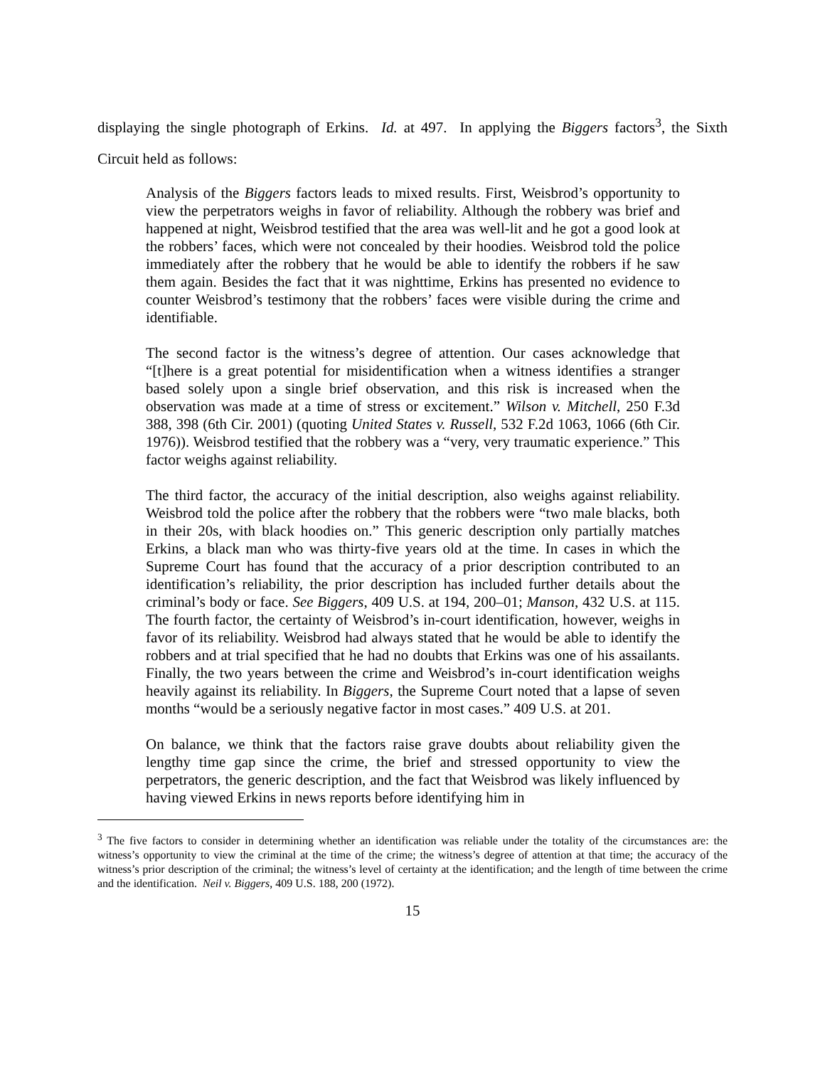displaying the single photograph of Erkins. Id. at 497. In applying the Biggers factors<sup>3</sup>, the Sixth Circuit held as follows:
Analysis of the Biggers factors leads to mixed results. First, Weisbrod’s opportunity to view the perpetrators weighs in favor of reliability. Although the robbery was brief and happened at night, Weisbrod testified that the area was well-lit and he got a good look at the robbers’ faces, which were not concealed by their hoodies. Weisbrod told the police immediately after the robbery that he would be able to identify the robbers if he saw them again. Besides the fact that it was nighttime, Erkins has presented no evidence to counter Weisbrod’s testimony that the robbers’ faces were visible during the crime and identifiable.
The second factor is the witness’s degree of attention. Our cases acknowledge that “[t]here is a great potential for misidentification when a witness identifies a stranger based solely upon a single brief observation, and this risk is increased when the observation was made at a time of stress or excitement.” Wilson v. Mitchell, 250 F.3d 388, 398 (6th Cir. 2001) (quoting United States v. Russell, 532 F.2d 1063, 1066 (6th Cir. 1976)). Weisbrod testified that the robbery was a “very, very traumatic experience.” This factor weighs against reliability.
The third factor, the accuracy of the initial description, also weighs against reliability. Weisbrod told the police after the robbery that the robbers were “two male blacks, both in their 20s, with black hoodies on.” This generic description only partially matches Erkins, a black man who was thirty-five years old at the time. In cases in which the Supreme Court has found that the accuracy of a prior description contributed to an identification’s reliability, the prior description has included further details about the criminal’s body or face. See Biggers, 409 U.S. at 194, 200–01; Manson, 432 U.S. at 115. The fourth factor, the certainty of Weisbrod’s in-court identification, however, weighs in favor of its reliability. Weisbrod had always stated that he would be able to identify the robbers and at trial specified that he had no doubts that Erkins was one of his assailants. Finally, the two years between the crime and Weisbrod’s in-court identification weighs heavily against its reliability. In Biggers, the Supreme Court noted that a lapse of seven months “would be a seriously negative factor in most cases.” 409 U.S. at 201.
On balance, we think that the factors raise grave doubts about reliability given the lengthy time gap since the crime, the brief and stressed opportunity to view the perpetrators, the generic description, and the fact that Weisbrod was likely influenced by having viewed Erkins in news reports before identifying him in
<sup>3</sup> The five factors to consider in determining whether an identification was reliable under the totality of the circumstances are: the witness’s opportunity to view the criminal at the time of the crime; the witness’s degree of attention at that time; the accuracy of the witness’s prior description of the criminal; the witness’s level of certainty at the identification; and the length of time between the crime and the identification. Neil v. Biggers, 409 U.S. 188, 200 (1972).
15